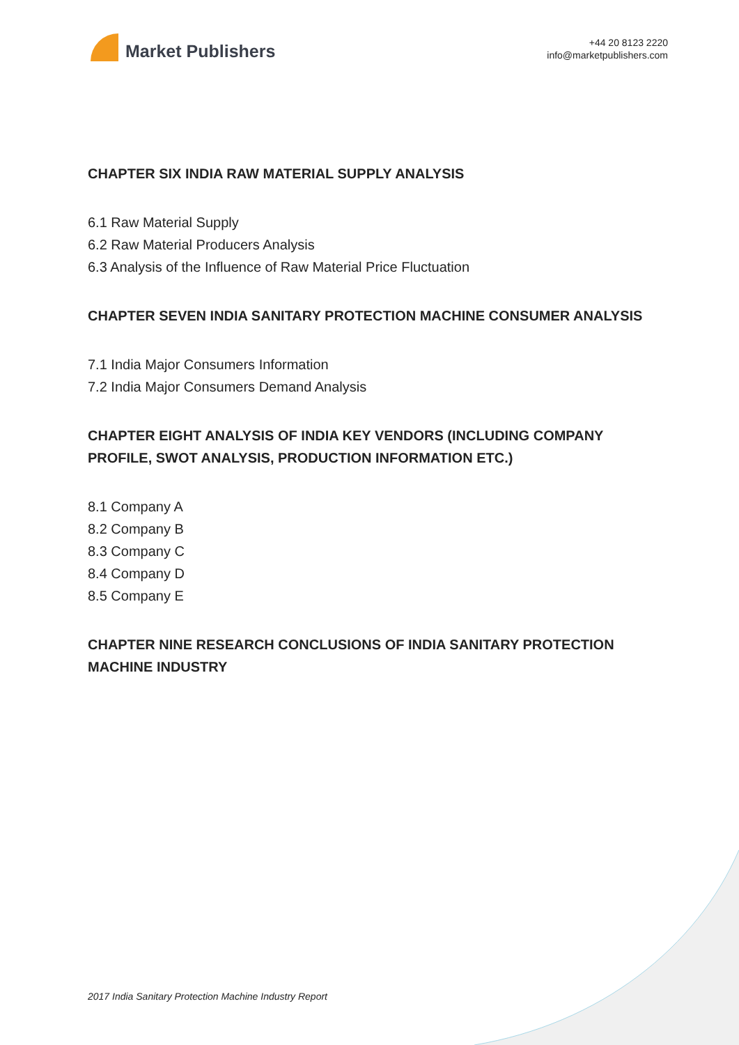Market Publishers
+44 20 8123 2220
info@marketpublishers.com
CHAPTER SIX INDIA RAW MATERIAL SUPPLY ANALYSIS
6.1 Raw Material Supply
6.2 Raw Material Producers Analysis
6.3 Analysis of the Influence of Raw Material Price Fluctuation
CHAPTER SEVEN INDIA SANITARY PROTECTION MACHINE CONSUMER ANALYSIS
7.1 India Major Consumers Information
7.2 India Major Consumers Demand Analysis
CHAPTER EIGHT ANALYSIS OF INDIA KEY VENDORS (INCLUDING COMPANY PROFILE, SWOT ANALYSIS, PRODUCTION INFORMATION ETC.)
8.1 Company A
8.2 Company B
8.3 Company C
8.4 Company D
8.5 Company E
CHAPTER NINE RESEARCH CONCLUSIONS OF INDIA SANITARY PROTECTION MACHINE INDUSTRY
2017 India Sanitary Protection Machine Industry Report